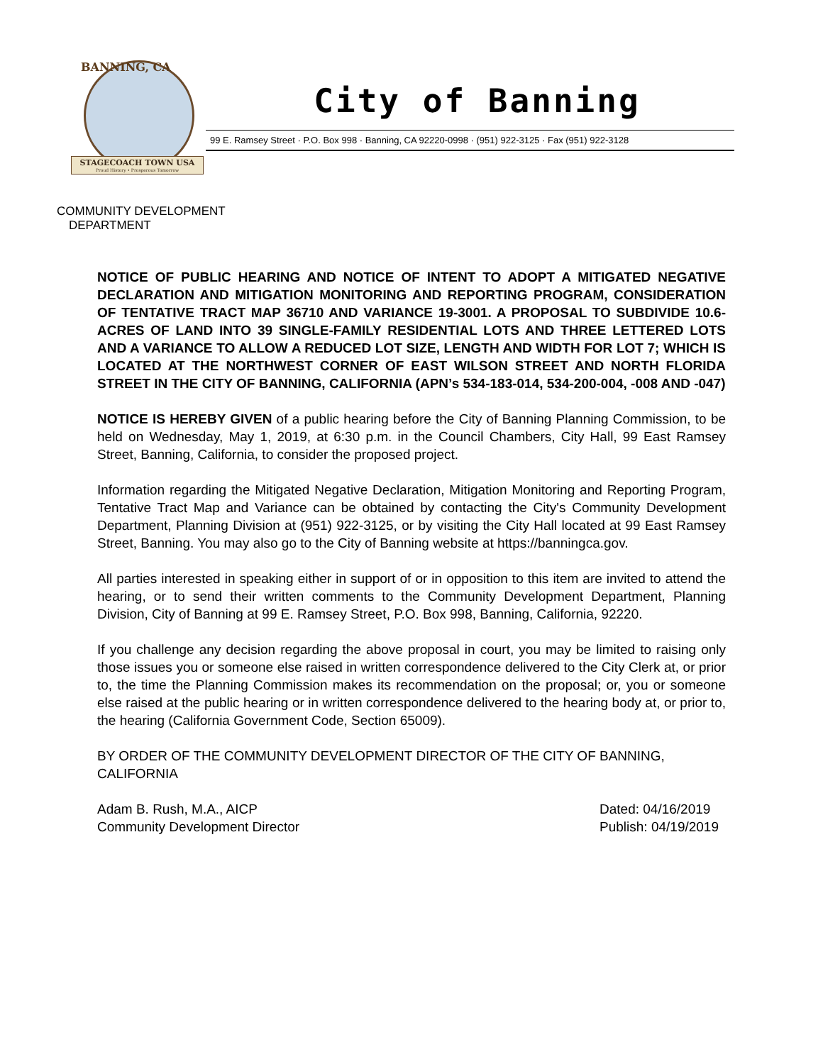BANNING, CA
STAGECOACH TOWN USA
Proud History • Prosperous Tomorrow
City of Banning
99 E. Ramsey Street · P.O. Box 998 · Banning, CA 92220-0998 · (951) 922-3125 · Fax (951) 922-3128
COMMUNITY DEVELOPMENT
DEPARTMENT
NOTICE OF PUBLIC HEARING AND NOTICE OF INTENT TO ADOPT A MITIGATED NEGATIVE DECLARATION AND MITIGATION MONITORING AND REPORTING PROGRAM, CONSIDERATION OF TENTATIVE TRACT MAP 36710 AND VARIANCE 19-3001. A PROPOSAL TO SUBDIVIDE 10.6-ACRES OF LAND INTO 39 SINGLE-FAMILY RESIDENTIAL LOTS AND THREE LETTERED LOTS AND A VARIANCE TO ALLOW A REDUCED LOT SIZE, LENGTH AND WIDTH FOR LOT 7; WHICH IS LOCATED AT THE NORTHWEST CORNER OF EAST WILSON STREET AND NORTH FLORIDA STREET IN THE CITY OF BANNING, CALIFORNIA (APN’s 534-183-014, 534-200-004, -008 AND -047)
NOTICE IS HEREBY GIVEN of a public hearing before the City of Banning Planning Commission, to be held on Wednesday, May 1, 2019, at 6:30 p.m. in the Council Chambers, City Hall, 99 East Ramsey Street, Banning, California, to consider the proposed project.
Information regarding the Mitigated Negative Declaration, Mitigation Monitoring and Reporting Program, Tentative Tract Map and Variance can be obtained by contacting the City's Community Development Department, Planning Division at (951) 922-3125, or by visiting the City Hall located at 99 East Ramsey Street, Banning. You may also go to the City of Banning website at https://banningca.gov.
All parties interested in speaking either in support of or in opposition to this item are invited to attend the hearing, or to send their written comments to the Community Development Department, Planning Division, City of Banning at 99 E. Ramsey Street, P.O. Box 998, Banning, California, 92220.
If you challenge any decision regarding the above proposal in court, you may be limited to raising only those issues you or someone else raised in written correspondence delivered to the City Clerk at, or prior to, the time the Planning Commission makes its recommendation on the proposal; or, you or someone else raised at the public hearing or in written correspondence delivered to the hearing body at, or prior to, the hearing (California Government Code, Section 65009).
BY ORDER OF THE COMMUNITY DEVELOPMENT DIRECTOR OF THE CITY OF BANNING, CALIFORNIA
Adam B. Rush, M.A., AICP
Community Development Director
Dated: 04/16/2019
Publish: 04/19/2019